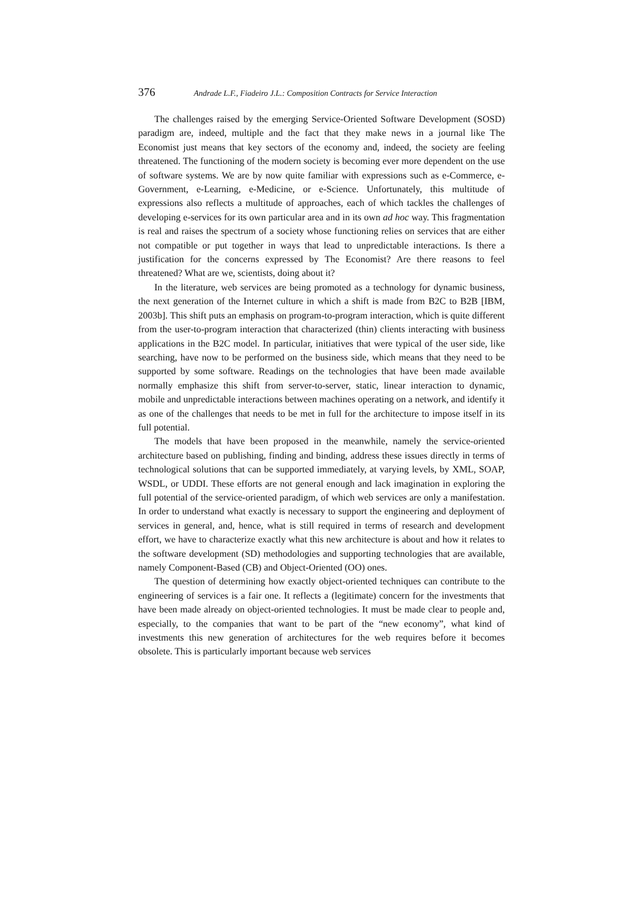376 Andrade L.F., Fiadeiro J.L.: Composition Contracts for Service Interaction
The challenges raised by the emerging Service-Oriented Software Development (SOSD) paradigm are, indeed, multiple and the fact that they make news in a journal like The Economist just means that key sectors of the economy and, indeed, the society are feeling threatened. The functioning of the modern society is becoming ever more dependent on the use of software systems. We are by now quite familiar with expressions such as e-Commerce, e-Government, e-Learning, e-Medicine, or e-Science. Unfortunately, this multitude of expressions also reflects a multitude of approaches, each of which tackles the challenges of developing e-services for its own particular area and in its own ad hoc way. This fragmentation is real and raises the spectrum of a society whose functioning relies on services that are either not compatible or put together in ways that lead to unpredictable interactions. Is there a justification for the concerns expressed by The Economist? Are there reasons to feel threatened? What are we, scientists, doing about it?
In the literature, web services are being promoted as a technology for dynamic business, the next generation of the Internet culture in which a shift is made from B2C to B2B [IBM, 2003b]. This shift puts an emphasis on program-to-program interaction, which is quite different from the user-to-program interaction that characterized (thin) clients interacting with business applications in the B2C model. In particular, initiatives that were typical of the user side, like searching, have now to be performed on the business side, which means that they need to be supported by some software. Readings on the technologies that have been made available normally emphasize this shift from server-to-server, static, linear interaction to dynamic, mobile and unpredictable interactions between machines operating on a network, and identify it as one of the challenges that needs to be met in full for the architecture to impose itself in its full potential.
The models that have been proposed in the meanwhile, namely the service-oriented architecture based on publishing, finding and binding, address these issues directly in terms of technological solutions that can be supported immediately, at varying levels, by XML, SOAP, WSDL, or UDDI. These efforts are not general enough and lack imagination in exploring the full potential of the service-oriented paradigm, of which web services are only a manifestation. In order to understand what exactly is necessary to support the engineering and deployment of services in general, and, hence, what is still required in terms of research and development effort, we have to characterize exactly what this new architecture is about and how it relates to the software development (SD) methodologies and supporting technologies that are available, namely Component-Based (CB) and Object-Oriented (OO) ones.
The question of determining how exactly object-oriented techniques can contribute to the engineering of services is a fair one. It reflects a (legitimate) concern for the investments that have been made already on object-oriented technologies. It must be made clear to people and, especially, to the companies that want to be part of the “new economy”, what kind of investments this new generation of architectures for the web requires before it becomes obsolete. This is particularly important because web services